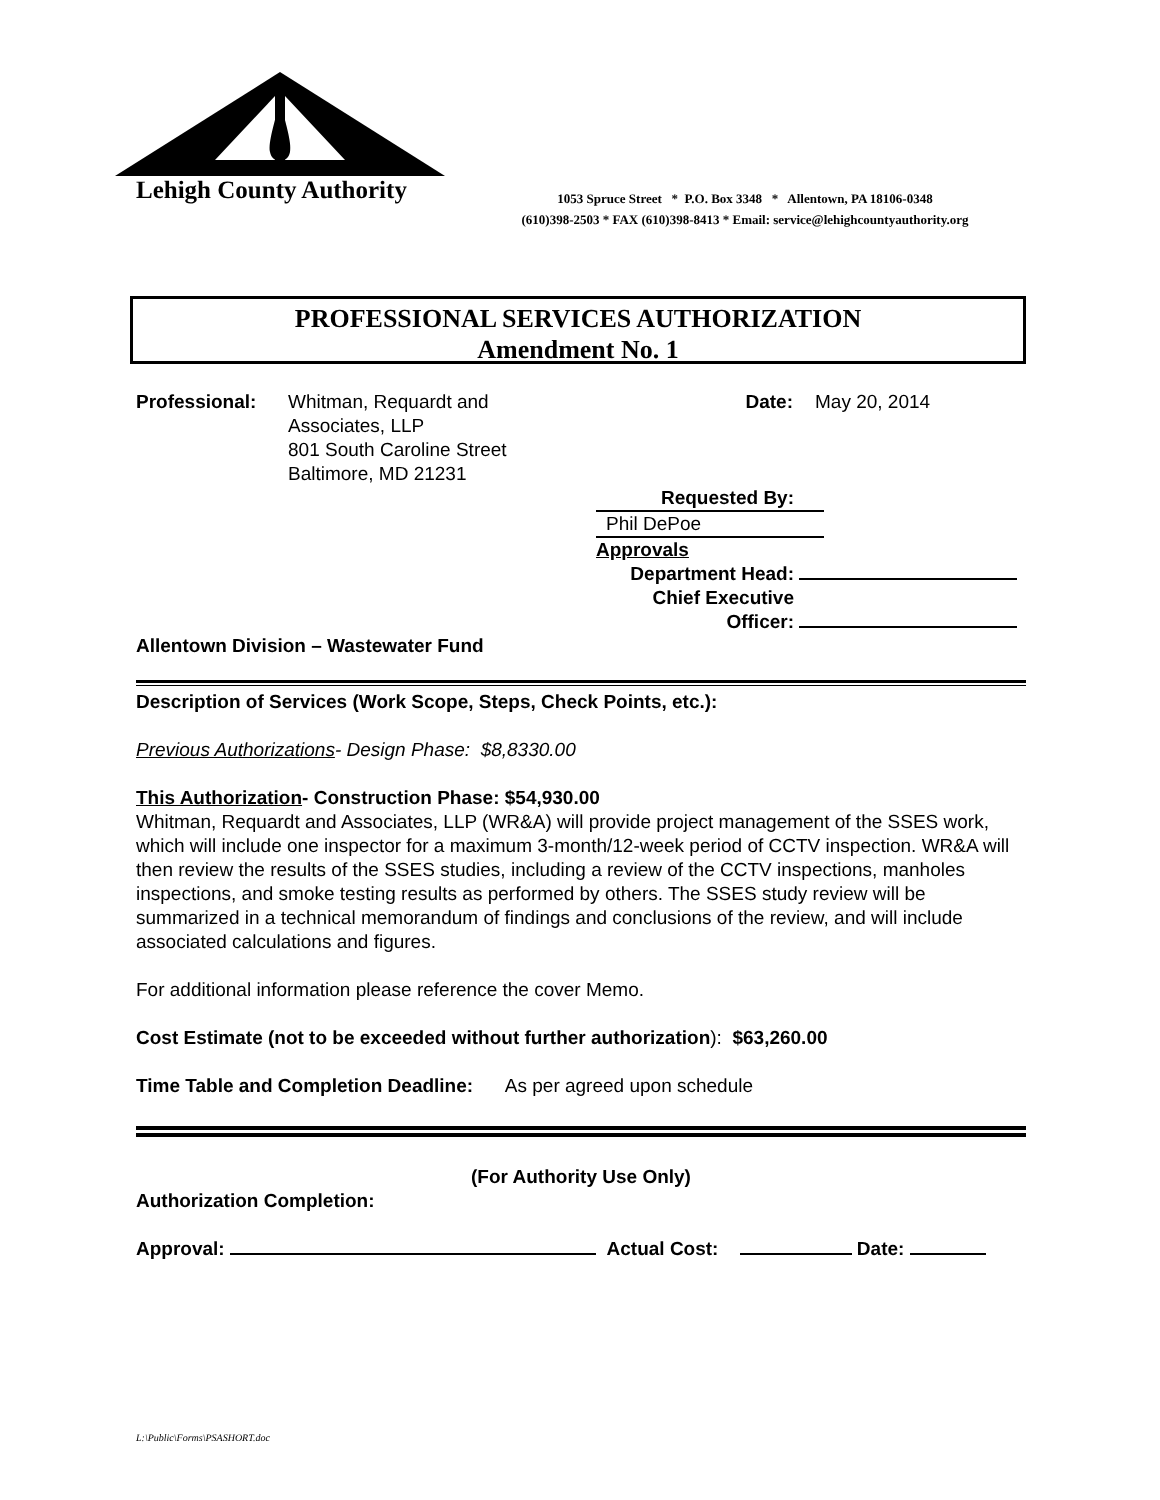Lehigh County Authority
1053 Spruce Street * P.O. Box 3348 * Allentown, PA 18106-0348
(610)398-2503 * FAX (610)398-8413 * Email: service@lehighcountyauthority.org
PROFESSIONAL SERVICES AUTHORIZATION
Amendment No. 1
Professional: Whitman, Requardt and Associates, LLP
801 South Caroline Street
Baltimore, MD 21231
Date: May 20, 2014
Requested By: Phil DePoe
Approvals
Department Head:
Chief Executive
Officer:
Allentown Division – Wastewater Fund
Description of Services (Work Scope, Steps, Check Points, etc.):
Previous Authorizations- Design Phase: $8,8330.00
This Authorization- Construction Phase: $54,930.00
Whitman, Requardt and Associates, LLP (WR&A) will provide project management of the SSES work, which will include one inspector for a maximum 3-month/12-week period of CCTV inspection. WR&A will then review the results of the SSES studies, including a review of the CCTV inspections, manholes inspections, and smoke testing results as performed by others. The SSES study review will be summarized in a technical memorandum of findings and conclusions of the review, and will include associated calculations and figures.
For additional information please reference the cover Memo.
Cost Estimate (not to be exceeded without further authorization): $63,260.00
Time Table and Completion Deadline: As per agreed upon schedule
(For Authority Use Only)
Authorization Completion:
Approval: Actual Cost: Date:
L:\Public\Forms\PSASHORT.doc